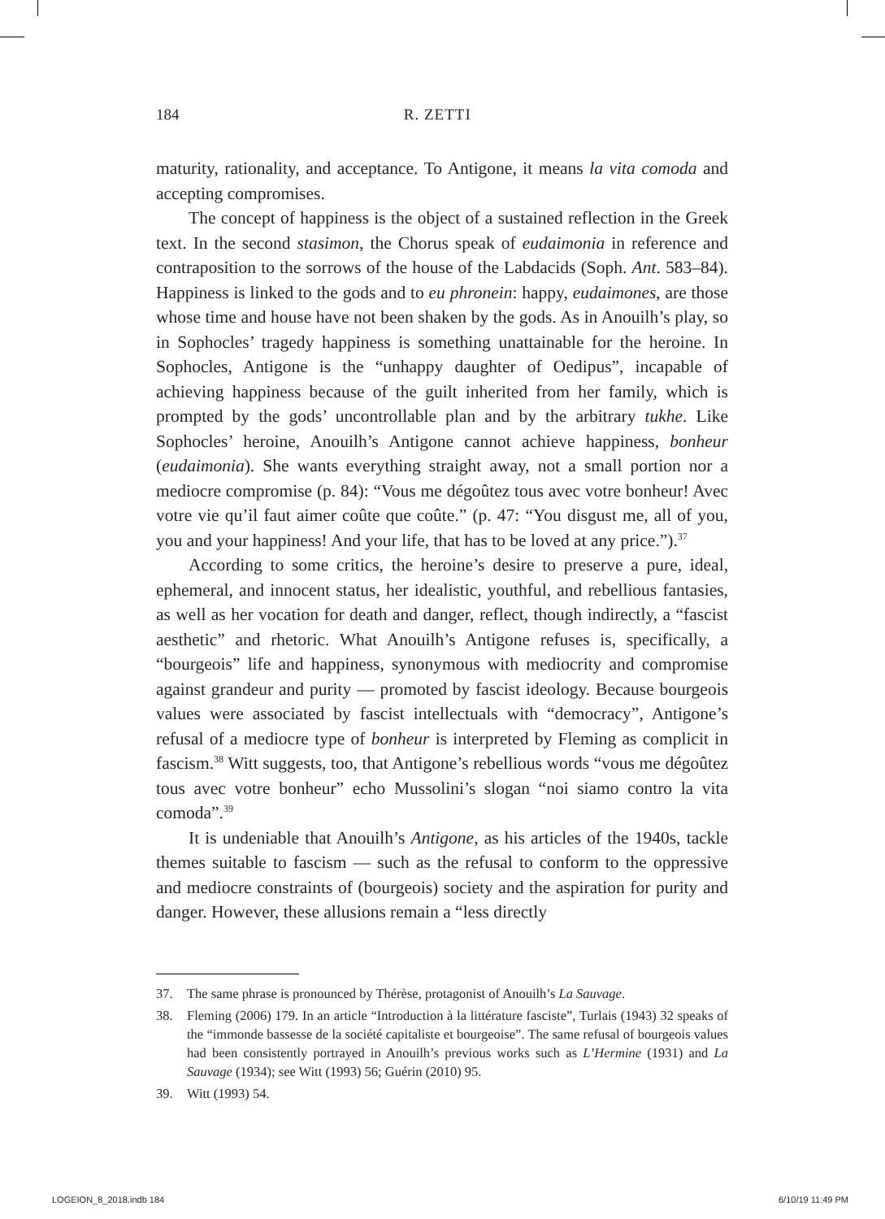184 R. ZETTI
maturity, rationality, and acceptance. To Antigone, it means la vita comoda and accepting compromises.
The concept of happiness is the object of a sustained reflection in the Greek text. In the second stasimon, the Chorus speak of eudaimonia in reference and contraposition to the sorrows of the house of the Labdacids (Soph. Ant. 583–84). Happiness is linked to the gods and to eu phronein: happy, eudaimones, are those whose time and house have not been shaken by the gods. As in Anouilh’s play, so in Sophocles’ tragedy happiness is something unattainable for the heroine. In Sophocles, Antigone is the “unhappy daughter of Oedipus”, incapable of achieving happiness because of the guilt inherited from her family, which is prompted by the gods’ uncontrollable plan and by the arbitrary tukhe. Like Sophocles’ heroine, Anouilh’s Antigone cannot achieve happiness, bonheur (eudaimonia). She wants everything straight away, not a small portion nor a mediocre compromise (p. 84): “Vous me dégoûtez tous avec votre bonheur! Avec votre vie qu’il faut aimer coûte que coûte.” (p. 47: “You disgust me, all of you, you and your happiness! And your life, that has to be loved at any price.”).<sup>37</sup>
According to some critics, the heroine’s desire to preserve a pure, ideal, ephemeral, and innocent status, her idealistic, youthful, and rebellious fantasies, as well as her vocation for death and danger, reflect, though indirectly, a “fascist aesthetic” and rhetoric. What Anouilh’s Antigone refuses is, specifically, a “bourgeois” life and happiness, synonymous with mediocrity and compromise against grandeur and purity — promoted by fascist ideology. Because bourgeois values were associated by fascist intellectuals with “democracy”, Antigone’s refusal of a mediocre type of bonheur is interpreted by Fleming as complicit in fascism.<sup>38</sup> Witt suggests, too, that Antigone’s rebellious words “vous me dégoûtez tous avec votre bonheur” echo Mussolini’s slogan “noi siamo contro la vita comoda”.<sup>39</sup>
It is undeniable that Anouilh’s Antigone, as his articles of the 1940s, tackle themes suitable to fascism — such as the refusal to conform to the oppressive and mediocre constraints of (bourgeois) society and the aspiration for purity and danger. However, these allusions remain a “less directly
37. The same phrase is pronounced by Thérèse, protagonist of Anouilh’s La Sauvage.
38. Fleming (2006) 179. In an article “Introduction à la littérature fasciste”, Turlais (1943) 32 speaks of the “immonde bassesse de la société capitaliste et bourgeoise”. The same refusal of bourgeois values had been consistently portrayed in Anouilh’s previous works such as L’Hermine (1931) and La Sauvage (1934); see Witt (1993) 56; Guérin (2010) 95.
39. Witt (1993) 54.
LOGEION_8_2018.indb 184 6/10/19 11:49 PM